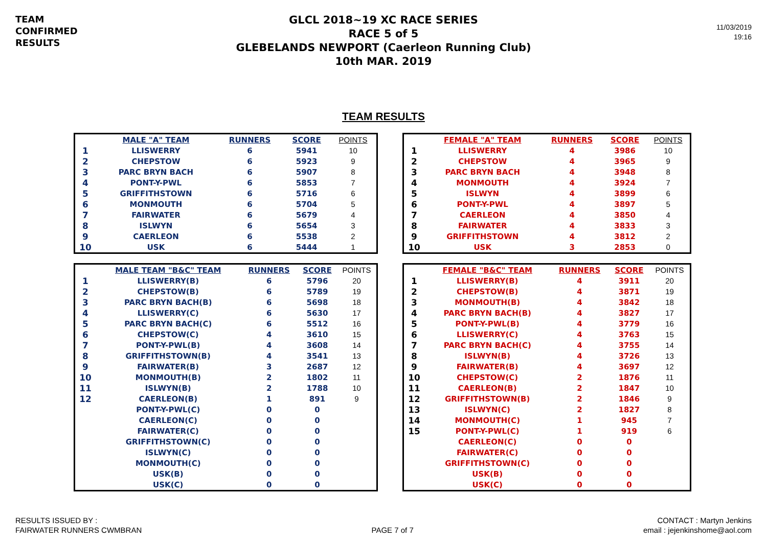TEAM
CONFIRMED
RESULTS
GLCL 2018~19 XC RACE SERIES
RACE 5 of 5
GLEBELANDS NEWPORT (Caerleon Running Club)
10th MAR. 2019
11/03/2019
19:16
TEAM RESULTS
| | MALE "A" TEAM | RUNNERS | SCORE | POINTS |
| --- | --- | --- | --- | --- |
| 1 | LLISWERRY | 6 | 5941 | 10 |
| 2 | CHEPSTOW | 6 | 5923 | 9 |
| 3 | PARC BRYN BACH | 6 | 5907 | 8 |
| 4 | PONT-Y-PWL | 6 | 5853 | 7 |
| 5 | GRIFFITHSTOWN | 6 | 5716 | 6 |
| 6 | MONMOUTH | 6 | 5704 | 5 |
| 7 | FAIRWATER | 6 | 5679 | 4 |
| 8 | ISLWYN | 6 | 5654 | 3 |
| 9 | CAERLEON | 6 | 5538 | 2 |
| 10 | USK | 6 | 5444 | 1 |
| | FEMALE "A" TEAM | RUNNERS | SCORE | POINTS |
| --- | --- | --- | --- | --- |
| 1 | LLISWERRY | 4 | 3986 | 10 |
| 2 | CHEPSTOW | 4 | 3965 | 9 |
| 3 | PARC BRYN BACH | 4 | 3948 | 8 |
| 4 | MONMOUTH | 4 | 3924 | 7 |
| 5 | ISLWYN | 4 | 3899 | 6 |
| 6 | PONT-Y-PWL | 4 | 3897 | 5 |
| 7 | CAERLEON | 4 | 3850 | 4 |
| 8 | FAIRWATER | 4 | 3833 | 3 |
| 9 | GRIFFITHSTOWN | 4 | 3812 | 2 |
| 10 | USK | 3 | 2853 | 0 |
| | MALE TEAM "B&C" TEAM | RUNNERS | SCORE | POINTS |
| --- | --- | --- | --- | --- |
| 1 | LLISWERRY(B) | 6 | 5796 | 20 |
| 2 | CHEPSTOW(B) | 6 | 5789 | 19 |
| 3 | PARC BRYN BACH(B) | 6 | 5698 | 18 |
| 4 | LLISWERRY(C) | 6 | 5630 | 17 |
| 5 | PARC BRYN BACH(C) | 6 | 5512 | 16 |
| 6 | CHEPSTOW(C) | 4 | 3610 | 15 |
| 7 | PONT-Y-PWL(B) | 4 | 3608 | 14 |
| 8 | GRIFFITHSTOWN(B) | 4 | 3541 | 13 |
| 9 | FAIRWATER(B) | 3 | 2687 | 12 |
| 10 | MONMOUTH(B) | 2 | 1802 | 11 |
| 11 | ISLWYN(B) | 2 | 1788 | 10 |
| 12 | CAERLEON(B) | 1 | 891 | 9 |
| | PONT-Y-PWL(C) | 0 | 0 | |
| | CAERLEON(C) | 0 | 0 | |
| | FAIRWATER(C) | 0 | 0 | |
| | GRIFFITHSTOWN(C) | 0 | 0 | |
| | ISLWYN(C) | 0 | 0 | |
| | MONMOUTH(C) | 0 | 0 | |
| | USK(B) | 0 | 0 | |
| | USK(C) | 0 | 0 | |
| | FEMALE "B&C" TEAM | RUNNERS | SCORE | POINTS |
| --- | --- | --- | --- | --- |
| 1 | LLISWERRY(B) | 4 | 3911 | 20 |
| 2 | CHEPSTOW(B) | 4 | 3871 | 19 |
| 3 | MONMOUTH(B) | 4 | 3842 | 18 |
| 4 | PARC BRYN BACH(B) | 4 | 3827 | 17 |
| 5 | PONT-Y-PWL(B) | 4 | 3779 | 16 |
| 6 | LLISWERRY(C) | 4 | 3763 | 15 |
| 7 | PARC BRYN BACH(C) | 4 | 3755 | 14 |
| 8 | ISLWYN(B) | 4 | 3726 | 13 |
| 9 | FAIRWATER(B) | 4 | 3697 | 12 |
| 10 | CHEPSTOW(C) | 2 | 1876 | 11 |
| 11 | CAERLEON(B) | 2 | 1847 | 10 |
| 12 | GRIFFITHSTOWN(B) | 2 | 1846 | 9 |
| 13 | ISLWYN(C) | 2 | 1827 | 8 |
| 14 | MONMOUTH(C) | 1 | 945 | 7 |
| 15 | PONT-Y-PWL(C) | 1 | 919 | 6 |
| | CAERLEON(C) | 0 | 0 | |
| | FAIRWATER(C) | 0 | 0 | |
| | GRIFFITHSTOWN(C) | 0 | 0 | |
| | USK(B) | 0 | 0 | |
| | USK(C) | 0 | 0 | |
RESULTS ISSUED BY :
FAIRWATER RUNNERS CWMBRAN
PAGE 7 of 7
CONTACT : Martyn Jenkins
email : jejenkinshome@aol.com